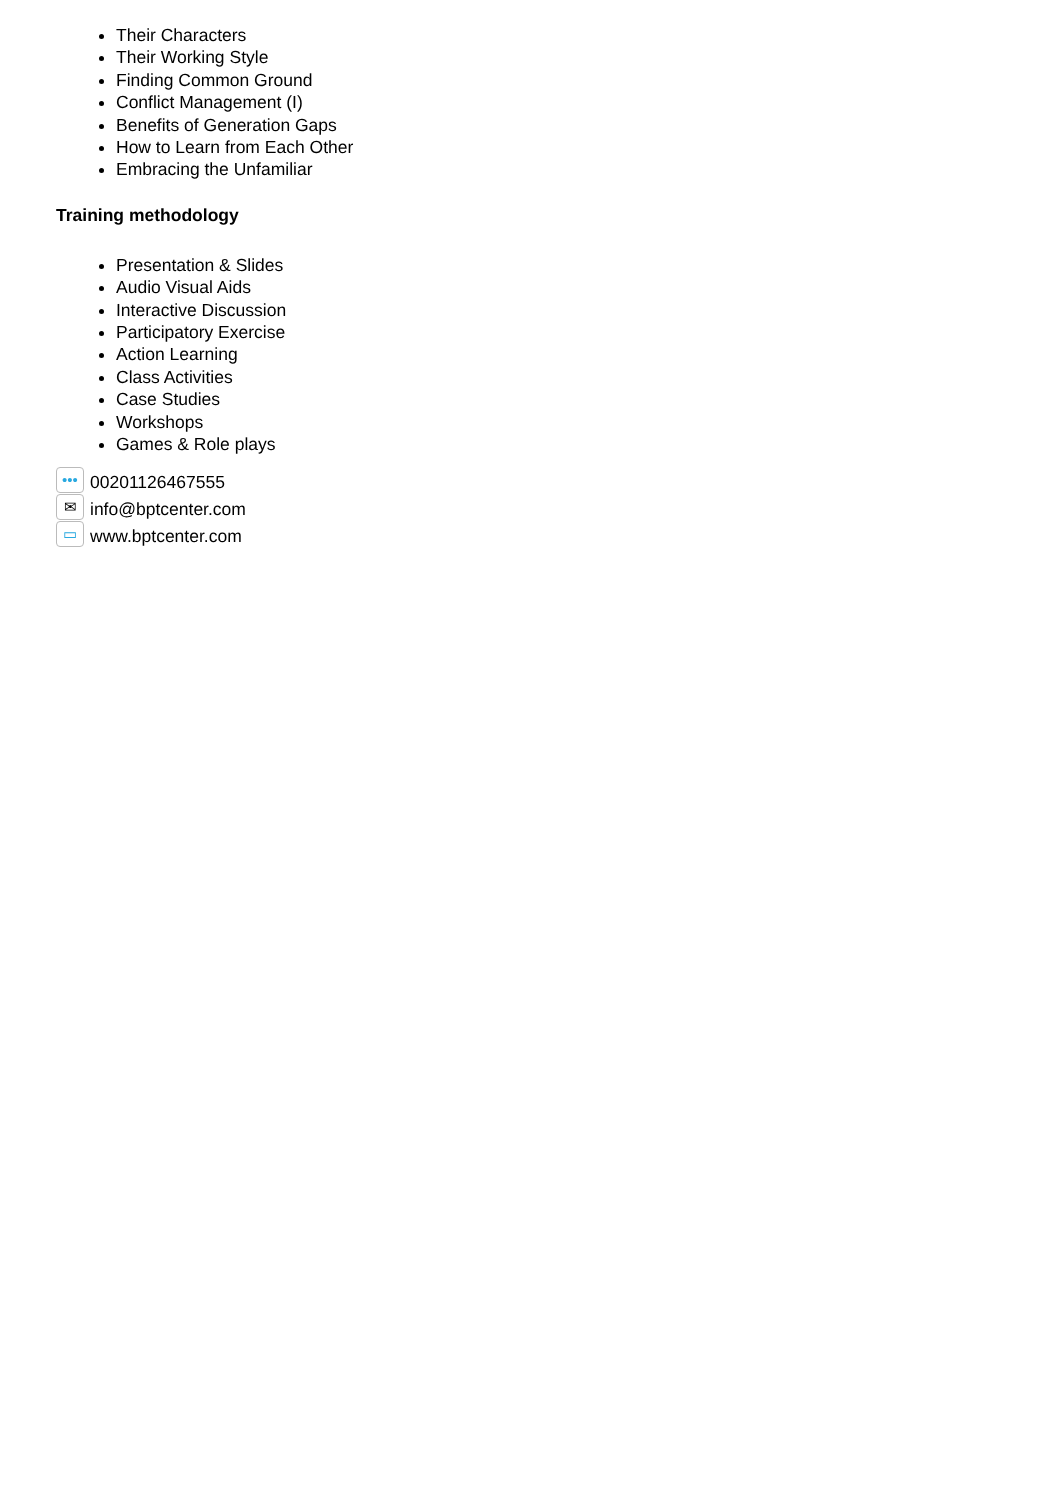Their Characters
Their Working Style
Finding Common Ground
Conflict Management (I)
Benefits of Generation Gaps
How to Learn from Each Other
Embracing the Unfamiliar
Training methodology
Presentation & Slides
Audio Visual Aids
Interactive Discussion
Participatory Exercise
Action Learning
Class Activities
Case Studies
Workshops
Games & Role plays
••• 00201126467555
✉ info@bptcenter.com
▭ www.bptcenter.com